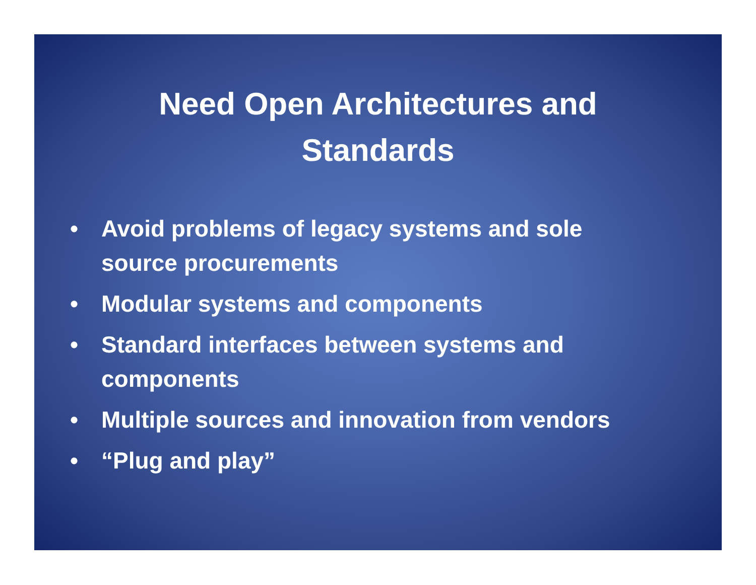Need Open Architectures and
Standards
• Avoid problems of legacy systems and sole source procurements
• Modular systems and components
• Standard interfaces between systems and components
• Multiple sources and innovation from vendors
• “Plug and play”